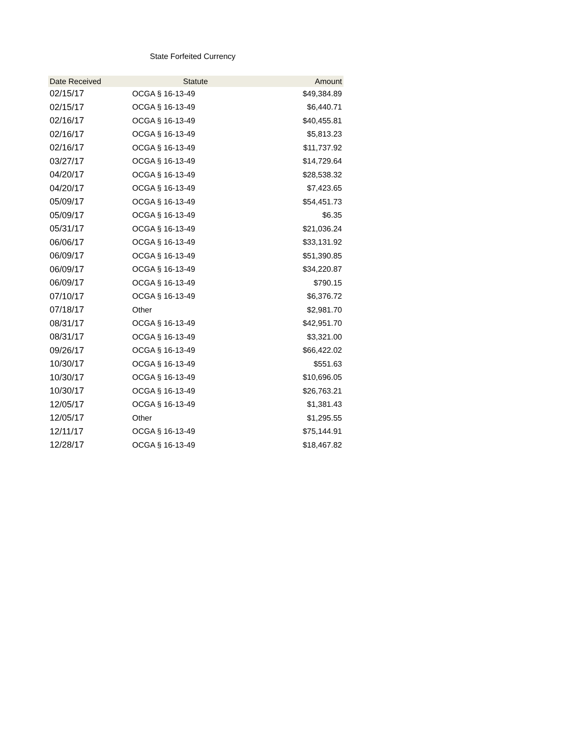State Forfeited Currency
| Date Received | Statute | Amount |
| --- | --- | --- |
| 02/15/17 | OCGA § 16-13-49 | $49,384.89 |
| 02/15/17 | OCGA § 16-13-49 | $6,440.71 |
| 02/16/17 | OCGA § 16-13-49 | $40,455.81 |
| 02/16/17 | OCGA § 16-13-49 | $5,813.23 |
| 02/16/17 | OCGA § 16-13-49 | $11,737.92 |
| 03/27/17 | OCGA § 16-13-49 | $14,729.64 |
| 04/20/17 | OCGA § 16-13-49 | $28,538.32 |
| 04/20/17 | OCGA § 16-13-49 | $7,423.65 |
| 05/09/17 | OCGA § 16-13-49 | $54,451.73 |
| 05/09/17 | OCGA § 16-13-49 | $6.35 |
| 05/31/17 | OCGA § 16-13-49 | $21,036.24 |
| 06/06/17 | OCGA § 16-13-49 | $33,131.92 |
| 06/09/17 | OCGA § 16-13-49 | $51,390.85 |
| 06/09/17 | OCGA § 16-13-49 | $34,220.87 |
| 06/09/17 | OCGA § 16-13-49 | $790.15 |
| 07/10/17 | OCGA § 16-13-49 | $6,376.72 |
| 07/18/17 | Other | $2,981.70 |
| 08/31/17 | OCGA § 16-13-49 | $42,951.70 |
| 08/31/17 | OCGA § 16-13-49 | $3,321.00 |
| 09/26/17 | OCGA § 16-13-49 | $66,422.02 |
| 10/30/17 | OCGA § 16-13-49 | $551.63 |
| 10/30/17 | OCGA § 16-13-49 | $10,696.05 |
| 10/30/17 | OCGA § 16-13-49 | $26,763.21 |
| 12/05/17 | OCGA § 16-13-49 | $1,381.43 |
| 12/05/17 | Other | $1,295.55 |
| 12/11/17 | OCGA § 16-13-49 | $75,144.91 |
| 12/28/17 | OCGA § 16-13-49 | $18,467.82 |